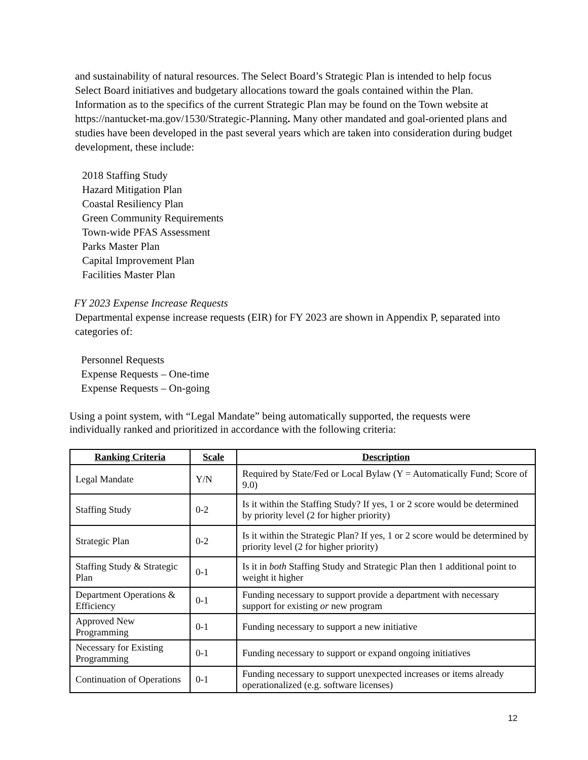and sustainability of natural resources. The Select Board’s Strategic Plan is intended to help focus Select Board initiatives and budgetary allocations toward the goals contained within the Plan. Information as to the specifics of the current Strategic Plan may be found on the Town website at https://nantucket-ma.gov/1530/Strategic-Planning. Many other mandated and goal-oriented plans and studies have been developed in the past several years which are taken into consideration during budget development, these include:
2018 Staffing Study
Hazard Mitigation Plan
Coastal Resiliency Plan
Green Community Requirements
Town-wide PFAS Assessment
Parks Master Plan
Capital Improvement Plan
Facilities Master Plan
FY 2023 Expense Increase Requests
Departmental expense increase requests (EIR) for FY 2023 are shown in Appendix P, separated into categories of:
Personnel Requests
Expense Requests – One-time
Expense Requests – On-going
Using a point system, with “Legal Mandate” being automatically supported, the requests were individually ranked and prioritized in accordance with the following criteria:
| Ranking Criteria | Scale | Description |
| --- | --- | --- |
| Legal Mandate | Y/N | Required by State/Fed or Local Bylaw (Y = Automatically Fund; Score of 9.0) |
| Staffing Study | 0-2 | Is it within the Staffing Study? If yes, 1 or 2 score would be determined by priority level (2 for higher priority) |
| Strategic Plan | 0-2 | Is it within the Strategic Plan? If yes, 1 or 2 score would be determined by priority level (2 for higher priority) |
| Staffing Study & Strategic Plan | 0-1 | Is it in both Staffing Study and Strategic Plan then 1 additional point to weight it higher |
| Department Operations & Efficiency | 0-1 | Funding necessary to support provide a department with necessary support for existing or new program |
| Approved New Programming | 0-1 | Funding necessary to support a new initiative |
| Necessary for Existing Programming | 0-1 | Funding necessary to support or expand ongoing initiatives |
| Continuation of Operations | 0-1 | Funding necessary to support unexpected increases or items already operationalized (e.g. software licenses) |
12